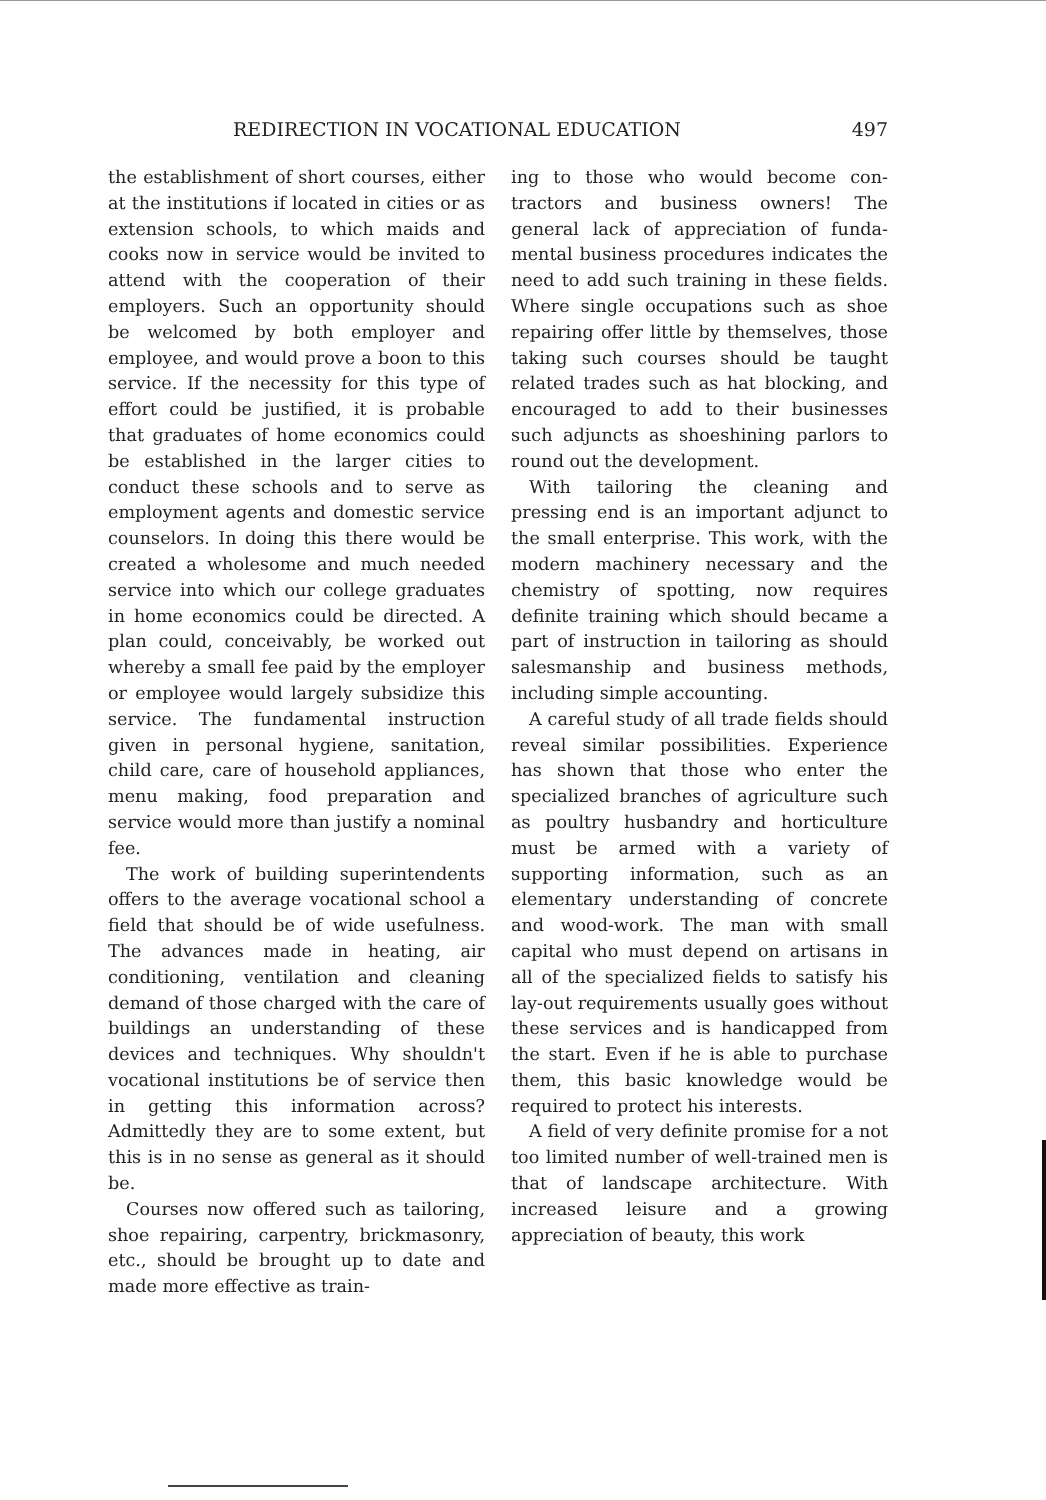REDIRECTION IN VOCATIONAL EDUCATION 497
the establishment of short courses, either at the institutions if located in cities or as extension schools, to which maids and cooks now in service would be invited to attend with the coopera­tion of their employers. Such an op­portunity should be welcomed by both employer and employee, and would prove a boon to this service. If the necessity for this type of effort could be justified, it is probable that gradu­ates of home economics could be estab­lished in the larger cities to conduct these schools and to serve as employ­ment agents and domestic service counselors. In doing this there would be created a wholesome and much needed service into which our college graduates in home economics could be directed. A plan could, conceivably, be worked out whereby a small fee paid by the employer or employee would largely subsidize this service. The fun­damental instruction given in personal hygiene, sanitation, child care, care of household appliances, menu making, food preparation and service would more than justify a nominal fee.
The work of building superintend­ents offers to the average vocational school a field that should be of wide usefulness. The advances made in heating, air conditioning, ventilation and cleaning demand of those charged with the care of buildings an under­standing of these devices and tech­niques. Why shouldn't vocational in­stitutions be of service then in getting this information across? Admittedly they are to some extent, but this is in no sense as general as it should be.
Courses now offered such as tailor­ing, shoe repairing, carpentry, brick­masonry, etc., should be brought up to date and made more effective as train-
ing to those who would become con­tractors and business owners! The general lack of appreciation of funda­mental business procedures indicates the need to add such training in these fields. Where single occupations such as shoe repairing offer little by them­selves, those taking such courses should be taught related trades such as hat blocking, and encouraged to add to their businesses such adjuncts as shoe­shining parlors to round out the de­velopment.
With tailoring the cleaning and pressing end is an important adjunct to the small enterprise. This work, with the modern machinery necessary and the chemistry of spotting, now re­quires definite training which should became a part of instruction in tailor­ing as should salesmanship and busi­ness methods, including simple ac­counting.
A careful study of all trade fields should reveal similar possibilities. Ex­perience has shown that those who en­ter the specialized branches of agri­culture such as poultry husbandry and horticulture must be armed with a va­riety of supporting information, such as an elementary understanding of concrete and wood-work. The man with small capital who must depend on artisans in all of the specialized fields to satisfy his lay-out requirements usually goes without these services and is handicapped from the start. Even if he is able to purchase them, this basic knowledge would be required to protect his interests.
A field of very definite promise for a not too limited number of well-trained men is that of landscape architecture. With increased leisure and a growing appreciation of beauty, this work